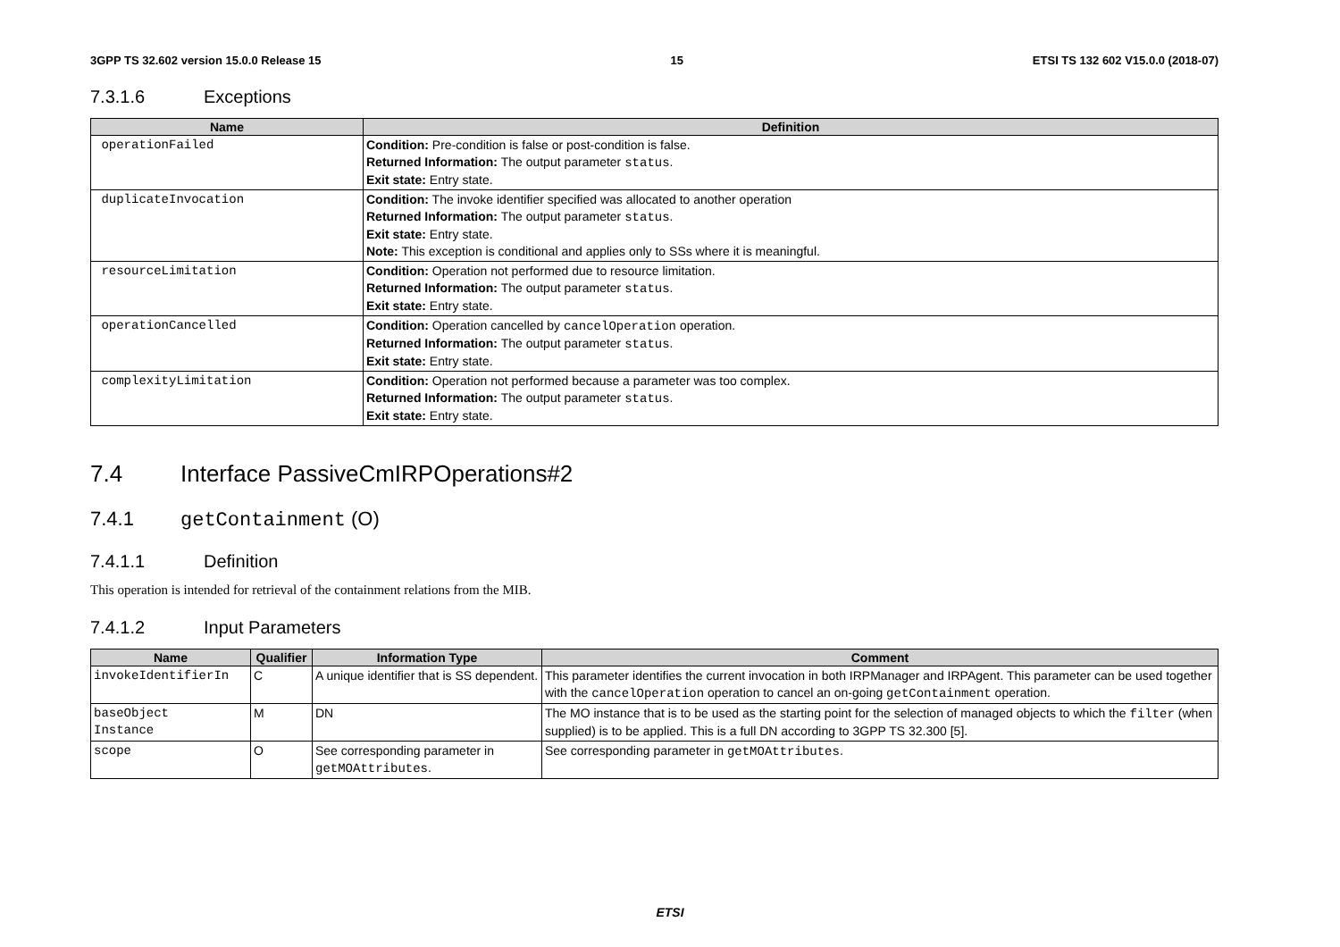3GPP TS 32.602 version 15.0.0 Release 15 15 ETSI TS 132 602 V15.0.0 (2018-07)
7.3.1.6 Exceptions
| Name | Definition |
| --- | --- |
| operationFailed | Condition: Pre-condition is false or post-condition is false. Returned Information: The output parameter status . Exit state: Entry state. |
| duplicateInvocation | Condition: The invoke identifier specified was allocated to another operation Returned Information: The output parameter status . Exit state: Entry state. Note: This exception is conditional and applies only to SSs where it is meaningful. |
| resourceLimitation | Condition: Operation not performed due to resource limitation. Returned Information: The output parameter status . Exit state: Entry state. |
| operationCancelled | Condition: Operation cancelled by cancelOperation operation. Returned Information: The output parameter status . Exit state: Entry state. |
| complexityLimitation | Condition: Operation not performed because a parameter was too complex. Returned Information: The output parameter status . Exit state: Entry state. |
7.4 Interface PassiveCmIRPOperations#2
7.4.1 getContainment (O)
7.4.1.1 Definition
This operation is intended for retrieval of the containment relations from the MIB.
7.4.1.2 Input Parameters
| Name | Qualifier | Information Type | Comment |
| --- | --- | --- | --- |
| invokeIdentifierIn | C | A unique identifier that is SS dependent. | This parameter identifies the current invocation in both IRPManager and IRPAgent. This parameter can be used together with the cancelOperation operation to cancel an on-going getContainment operation. |
| baseObject Instance | M | DN | The MO instance that is to be used as the starting point for the selection of managed objects to which the filter (when supplied) is to be applied. This is a full DN according to 3GPP TS 32.300 [5]. |
| scope | O | See corresponding parameter in getMOAttributes . | See corresponding parameter in getMOAttributes . |
ETSI